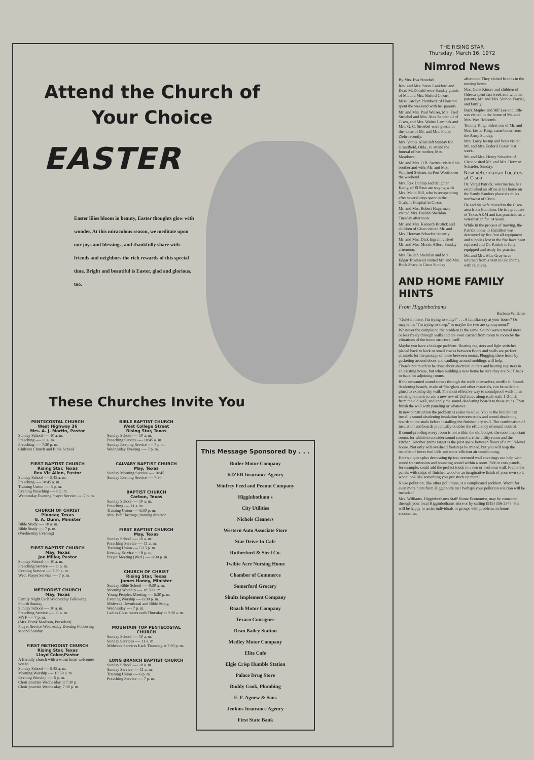Attend the Church of
Your Choice
EASTER
Easter lilies bloom in beauty, Easter thoughts glow with wonder. At this miraculous season, we meditate upon our joys and blessings, and thankfully share with friends and neighbors the rich rewards of this special time. Bright and beautiful is Easter, glad and glorious, too.
These Churches Invite You
PENTECOSTAL CHURCH
West Highway 36
Mrs. A. J. Martin, Pastor
Sunday School ---- 10 a. m.
Preaching ---- 11 a. m.
Preaching ---- 7:30 p. m.
Chilrens Church and Bible School
FIRST BAPTIST CHURCH
Rising Star, Texas
Rev Vic Allen, Pastor
Sunday School ---- 9:45 a. m.
Preaching ---- 10:45 a. m.
Training Union ---- 5 p. m.
Evening Preaching ---- 6 p. m.
Wednesday Evening Prayer Service ---- 7 p. m.
CHURCH OF CHRIST
Pioneer, Texas
G. A. Dunn, Minister
Bible Study ---- 10 a. m.
Bible Study ---- 7 p. m.
(Wednesday Evening)
FIRST BAPTIST CHURCH
May, Texas
Joe Miller, Pastor
Sunday School ---- 10 a. m.
Preaching Service ---- 11 a. m.
Evening Service ---- 7:30 p. m.
Wed. Prayer Service ---- 7 p. m.
METHODIST CHURCH
May, Texas
Family Night Each Wednesday Following Fourth Sunday
Sunday School ---- 10 a. m.
Preaching Service ---- 11 a. m.
MYF ---- 7 p. m.
(Mrs. Frank Madison, President)
Prayer Service Wednesday Evening Following second Sunday
FIRST METHODIST CHURCH
Rising Star, Texas
Lloyd Coker,Pastor
A friendly church with a warm heart welcomes you to
Sunday School ---- 9:45 a. m.
Morning Worship ---- 10:50 a. m.
Evening Worship ---- 6 p. m.
Choir practice Wednesday at 7:30 p.
Choir practice Wednesday, 7:30 p. m.
BIBLE BAPTIST CHURCH
West College Street
Rising Star, Texas
Sunday School ---- 10 a. m.
Preaching Service ---- 10:45 a. m.
Sunday Evening Service ---- 7 p. m.
Wednesday Evening ---- 7 p. m.
CALVARY BAPTIST CHURCH
May, Texas
Sunday Morning Service ---- 10:45
Sunday Evening Service ---- 7:30
BAPTIST CHURCH
Carbon, Texas
Sunday School ---- 10 a. m.
Preaching ---- 11 a. m.
Training Union ---- 6:30 p. m.
Mrs. Bob Hastings, training director.
FIRST BAPTIST CHURCH
May, Texas
Sunday School ---- 10 a. m.
Preaching Service ---- 11 a. m.
Training Union ---- 5:15 p. m.
Evening Service ---- 6 p. m.
Prayer Meeting (Wed.) ---- 6:30 p. m.
CHURCH OF CHRIST
Rising Star, Texas
James Haney, Minister
Sunday Bible School ---- 9:30 a. m.
Morning Worship ---- 10:30 a. m.
Young People's Meeting ---- 5:30 p. m.
Evening Worship ---- 6:30 p. m.
Midweek Devotional and Bible Study, Wednesday ---- 7 p. m.
Ladies Class meets each Thursday at 9:30 a. m.
MOUNTAIN TOP PENTECOSTAL CHURCH
Sunday School ---- 10 a. m.
Sunday Services ---- 11 a. m.
Midweek Services Each Thursday at 7:30 p. m.
LONG BRANCH BAPTIST CHURCH
Sunday School ---- 10 a. m.
Sunday Service ---- 11 a. m.
Training Union ---- 6 p. m.
Preaching Service ---- 7 p. m.
This Message Sponsored by . . .
Butler Motor Company
KIZER Insurance Agency
Winfrey Feed and Peanut Company
Higginbotham's
City Utilities
Nichols Cleaners
Western Auto Associate Store
Star Drive-In Cafe
Rutherford & Steel Co.
Twilite Acre Nursing Home
Chamber of Commerce
Somerford Grocery
Shultz Implement Company
Roach Motor Company
Texaco Consignee
Dean Bailey Station
Medley Motor Company
Elite Cafe
Elgie Crisp Humble Station
Palace Drug Store
Buddy Cook, Plumbing
E. F. Agnew & Sons
Jenkins Insurance Agency
First State Bank
THE RISING STAR
Thursday, March 16, 1972
Nimrod News
By Mrs. Eva Stroebel
Rev. and Mrs. Steve Lankford and Dean McDonald were Sunday guests of Mr. and Mrs. Buford Cozart.
Miss Carolyn Plambeck of Houston spent the weekend with her parents.
Mr. and Mrs. Paul Weiser, Mrs. Fred Stroebel and Mrs. Alex Zander all of Cisco, and Mrs. Walter Laminek and Mrs. G. C. Stroebel were guests in the home of Mr. and Mrs. Frank Ziehr recently.
Mrs. Vernie Allen left Sunday for Grandfield, Okla., to attend the funeral of her mother, Mrs. Meadows.
Mr. and Mrs. O.B. Switzer visited his brother and wife, Mr. and Mrs. Winifred Switzer, in Fort Worth over the weekend.
Mrs. Rex Dunlap and daughter, Kathy, of El Paso are staying with Mrs. Maud Hill, who is recuperating after several days spent in the Graham Hospital in Cisco.
Mr. and Mrs. Robert Hagerman visited Mrs. Beulah Sheridan Tuesday afternoon.
Mr. and Mrs. Kenneth Bostick and children of Cisco visited Mr. and Mrs. Herman Schaefer recently.
Mr. and Mrs. Dick Ingram visited Mr. and Mrs. Morris Alford Sunday afternoon.
Mrs. Beulah Sheridan and Mrs. Edgar Townsend visited Mr. and Mrs. Buck Sharp in Cisco Sunday afternoon. They visited friends in the nursing home.
Mrs. Gene Kinser and children of Odessa spent last week end with her parents, Mr. and Mrs. Vernon Frazier, and family.
Buck Maples and Bill Lee and little son visited in the home of Mr. and Mrs. Wes Holcomb.
Tommy King, oldest son of Mr. and Mrs. Lester King, came home from the Army Sunday.
Mrs. Larry Jessup and boys visited Mr. and Mrs. Buford Cozart last week.
Mr. and Mrs. Henry Schaefer of Cisco visited Mr. and Mrs. Herman Schaefer, Sunday.
New Veterinarian Locates at Cisco
Dr. Vergil Patrick, veterinarian, has established an office at his home on the Sandy Sanders place six miles northwest of Cisco.
He and his wife moved to the Cisco area from Hamilton. He is a graduate of Texas A&M and has practiced as a veterinarian for 14 years.
While in the process of moving, the Patrick home in Hamilton was destroyed by fire, but all equipment and supplies lost in the fire have been replaced and Dr. Patrick is fully equipped and ready for practice.
Mr. and Mrs. Mac Gray have returned from a visit in Oklahoma, with relatives.
AND HOME FAMILY HINTS
From Higginbothams
Barbara Williams
"Quiet in there; I'm trying to study!" . . . A familiar cry at your house? Or maybe it's "I'm trying to sleep," or maybe the two are synonymous!"
Whatever the complaint, the problem is the same. Sound waves travel more or less freely through walls and are even carried from room to room by the vibrations of the home structure itself.
Maybe you have a leakage problem. Heating registers and light switches placed back to back or small cracks between floors and walls are perfect channels for the passage of noise between rooms. Plugging these leaks by gasketing around doors and caulking around moldings will help.
There's not much to be done about electrical outlets and heating registers in an existing house, but when building a new home be sure they are NOT back to back for adjoining rooms.
If the unwanted sound comes through the walls themselves, muffle it. Sound-deadening boards, made of fiberglass and other materials, can be nailed or glued to existing dry wall. The most effective way to soundproof walls in an existing home is to add a new row of 2x2 studs along each wall, 1-2-inch from the old wall, and apply the sound-deadening boards to these studs. Then finish the wall with paneling or whatever.
In new construction the problem is easier to solve. You or the builder can install a sound-deadening insulation between studs and sound-deadening boards to the studs before installing the finished dry wall. The combination of insulation and boards practically doubles the efficiency of sound control.
If sound-proofing every room is not within the old budget, the most important rooms for which to consider sound control are the utility room and the kitchen. Another prime target is the joist space between floors of a multi-level house. Not only will overhead footsteps be muted, but you will reap the benefits of lower fuel bills and more efficient air conditioning.
Here's a quiet-plus decorating tip too: textured wall coverings can help with sound transmission and bouncing sound within a room. Felt or cork panels, for example, could add the perfect touch to a den or bedroom wall. Frame the panels with strips of finished wood or an imaginative finish of your own so it won't look like something you just stuck up there!
Noise pollution, like other pollutions, is a complicated problem. Watch for even more hints from Higginbothams! Perhaps your pollution solution will be included!
Mrs. Williams, Higginbothams Staff Home Economist, may be contacted through your local Higginbothams store or by calling (915) 356-2545. She will be happy to assist individuals or groups with problems in home economics.